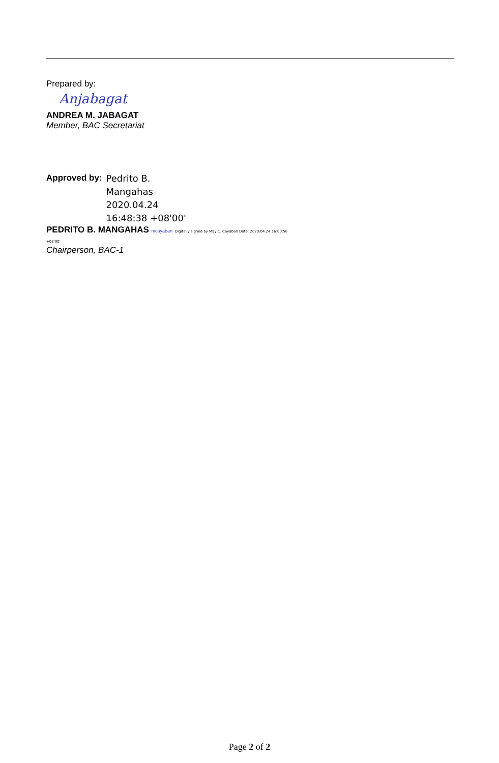Prepared by:
Anjabagat
ANDREA M. JABAGAT
Member, BAC Secretariat
Approved by: Pedrito B.
Mangahas
2020.04.24
16:48:38 +08'00'
PEDRITO B. MANGAHAS mcayaban Digitally signed by May C. Cayaban Date: 2020.04.24 16:00:56 +08'00'
Chairperson, BAC-1
Page 2 of 2